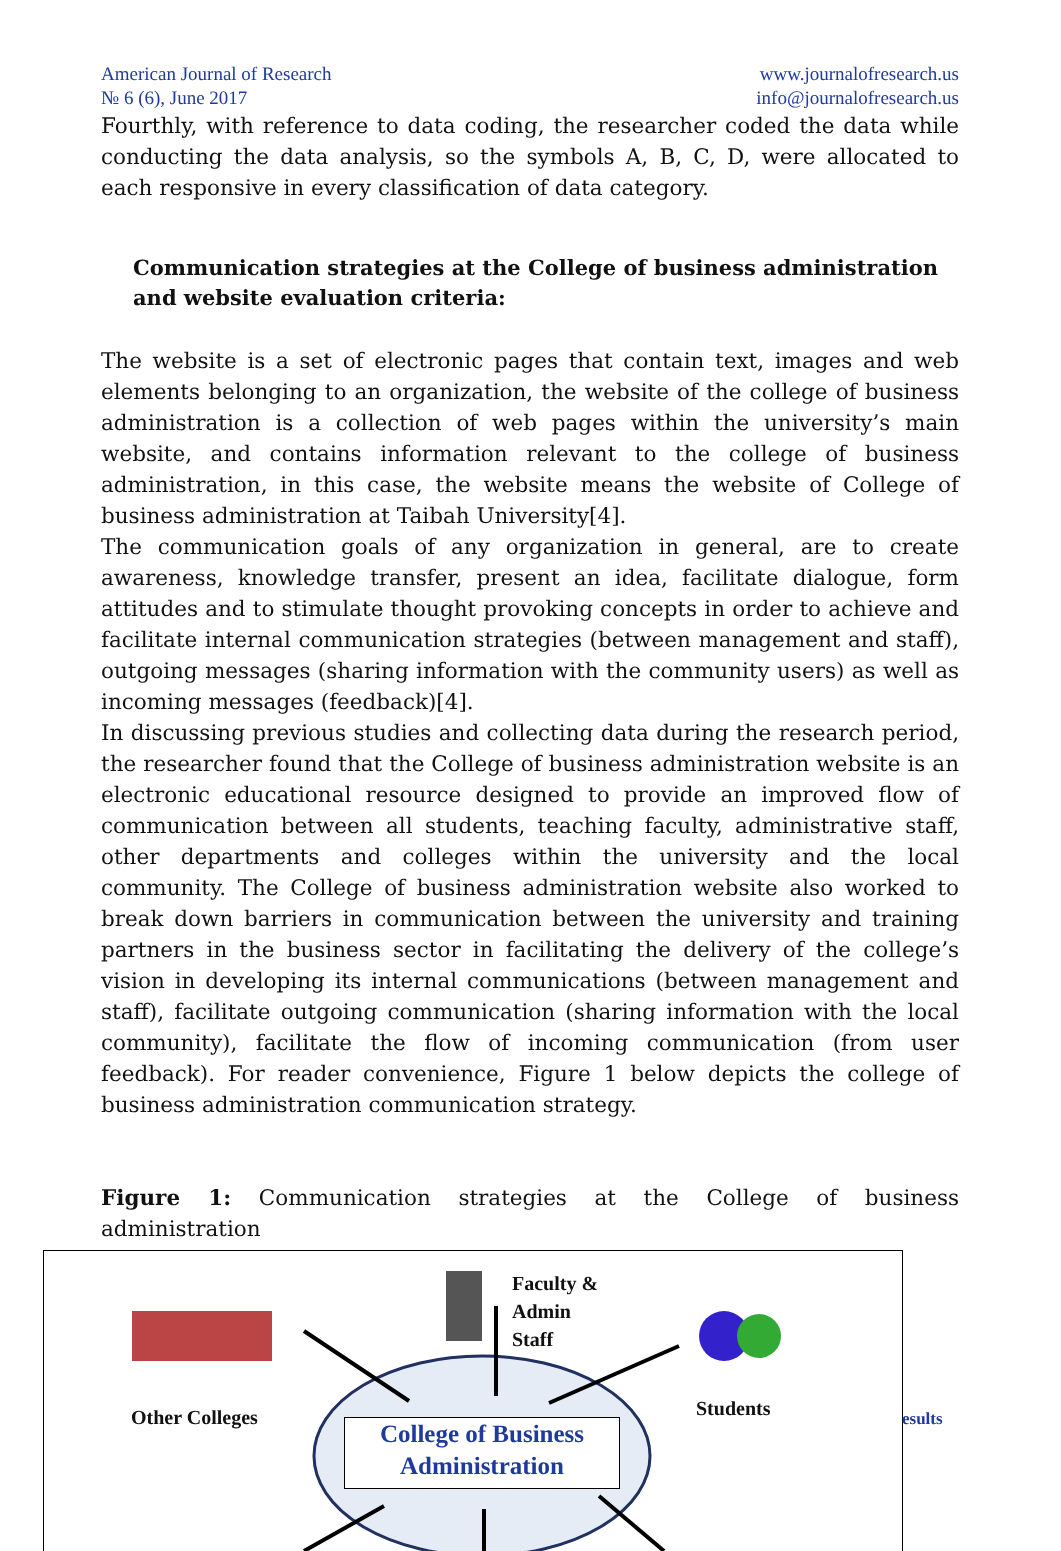American Journal of Research
№ 6 (6), June 2017
www.journalofresearch.us
info@journalofresearch.us
Fourthly, with reference to data coding, the researcher coded the data while conducting the data analysis, so the symbols A, B, C, D, were allocated to each responsive in every classification of data category.
Communication strategies at the College of business administration and website evaluation criteria:
The website is a set of electronic pages that contain text, images and web elements belonging to an organization, the website of the college of business administration is a collection of web pages within the university’s main website, and contains information relevant to the college of business administration, in this case, the website means the website of College of business administration at Taibah University[4].
The communication goals of any organization in general, are to create awareness, knowledge transfer, present an idea, facilitate dialogue, form attitudes and to stimulate thought provoking concepts in order to achieve and facilitate internal communication strategies (between management and staff), outgoing messages (sharing information with the community users) as well as incoming messages (feedback)[4].
In discussing previous studies and collecting data during the research period, the researcher found that the College of business administration website is an electronic educational resource designed to provide an improved flow of communication between all students, teaching faculty, administrative staff, other departments and colleges within the university and the local community. The College of business administration website also worked to break down barriers in communication between the university and training partners in the business sector in facilitating the delivery of the college’s vision in developing its internal communications (between management and staff), facilitate outgoing communication (sharing information with the local community), facilitate the flow of incoming communication (from user feedback). For reader convenience, Figure 1 below depicts the college of business administration communication strategy.
Figure 1: Communication strategies at the College of business administration
Faculty &
Admin
Staff
Other Colleges Students esults
College of Business Administration